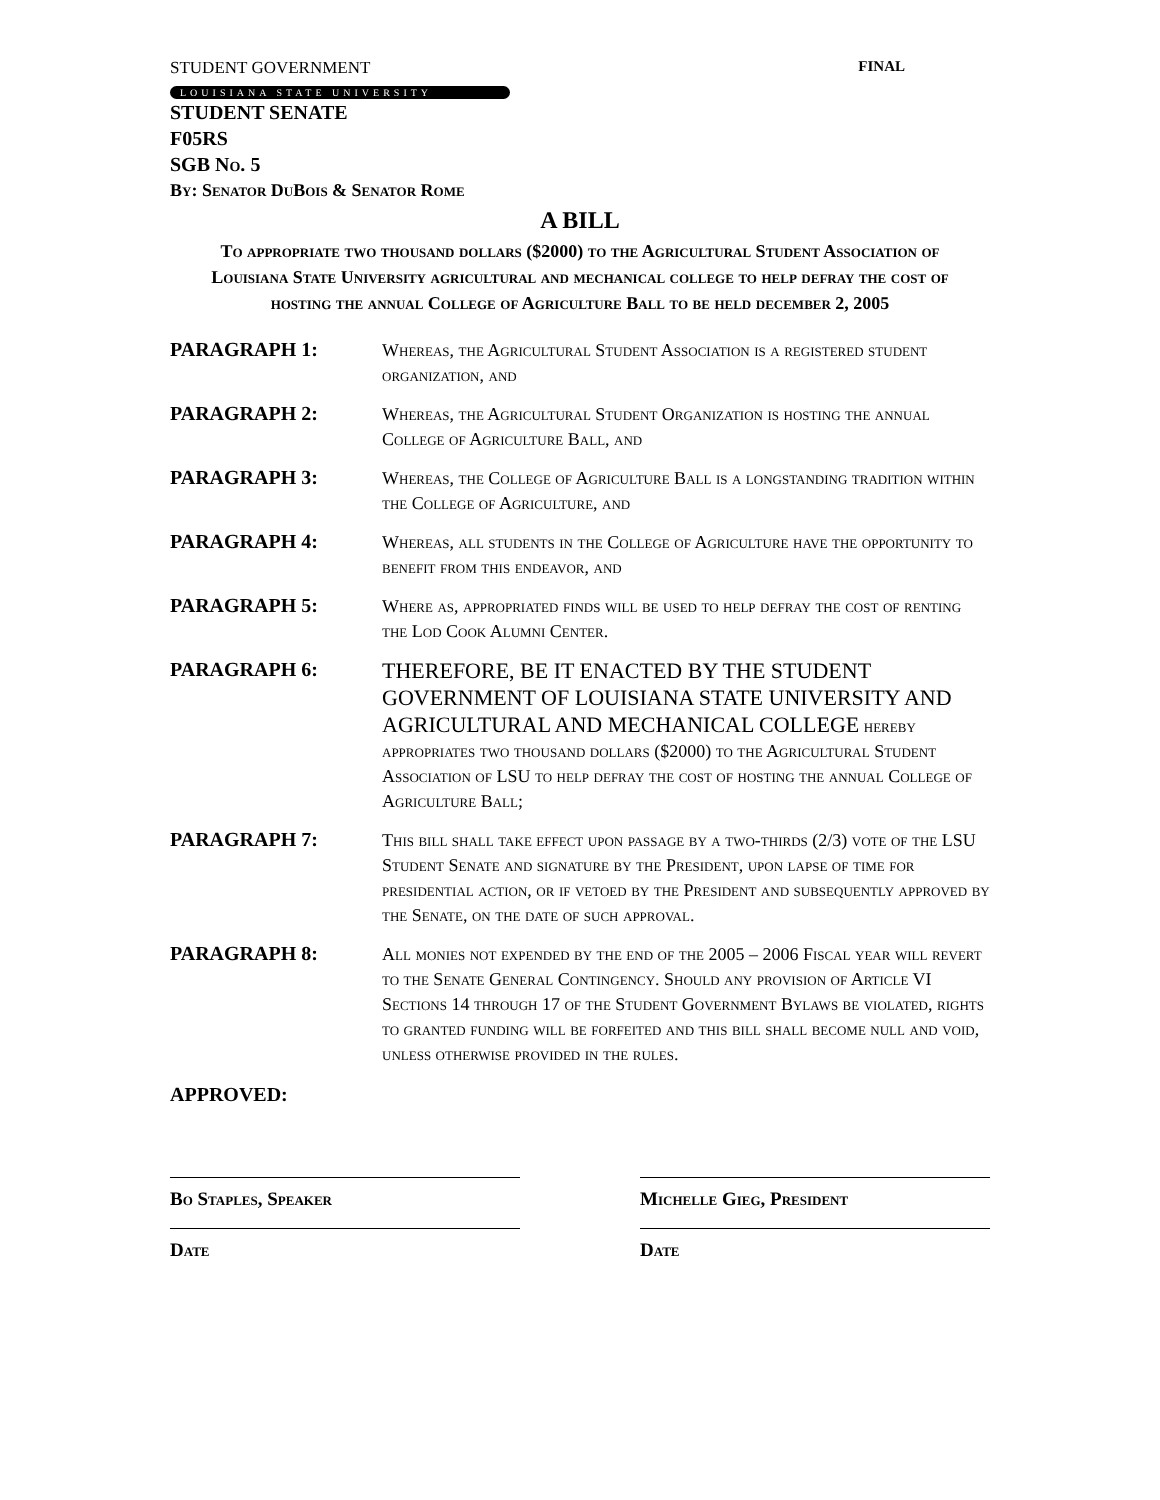STUDENT GOVERNMENT FINAL
LOUISIANA STATE UNIVERSITY
STUDENT SENATE
F05RS
SGB No. 5
By: Senator DuBois & Senator Rome
A BILL
To appropriate two thousand dollars ($2000) to the Agricultural Student Association of Louisiana State University agricultural and mechanical college to help defray the cost of hosting the annual College of Agriculture Ball to be held december 2, 2005
PARAGRAPH 1:
Whereas, the Agricultural Student Association is a registered student organization, and
PARAGRAPH 2:
Whereas, the Agricultural Student Organization is hosting the annual College of Agriculture Ball, and
PARAGRAPH 3:
Whereas, the College of Agriculture Ball is a longstanding tradition within the College of Agriculture, and
PARAGRAPH 4:
Whereas, all students in the College of Agriculture have the opportunity to benefit from this endeavor, and
PARAGRAPH 5:
Where as, appropriated finds will be used to help defray the cost of renting the Lod Cook Alumni Center.
PARAGRAPH 6:
THEREFORE, BE IT ENACTED BY THE STUDENT GOVERNMENT OF LOUISIANA STATE UNIVERSITY AND AGRICULTURAL AND MECHANICAL COLLEGE hereby appropriates two thousand dollars ($2000) to the Agricultural Student Association of LSU to help defray the cost of hosting the annual College of Agriculture Ball;
PARAGRAPH 7:
This bill shall take effect upon passage by a two-thirds (2/3) vote of the LSU Student Senate and signature by the President, upon lapse of time for presidential action, or if vetoed by the President and subsequently approved by the Senate, on the date of such approval.
PARAGRAPH 8:
All monies not expended by the end of the 2005 – 2006 Fiscal year will revert to the Senate General Contingency. Should any provision of Article VI Sections 14 through 17 of the Student Government Bylaws be violated, rights to granted funding will be forfeited and this bill shall become null and void, unless otherwise provided in the rules.
APPROVED:
Bo Staples, Speaker
Date
Michelle Gieg, President
Date